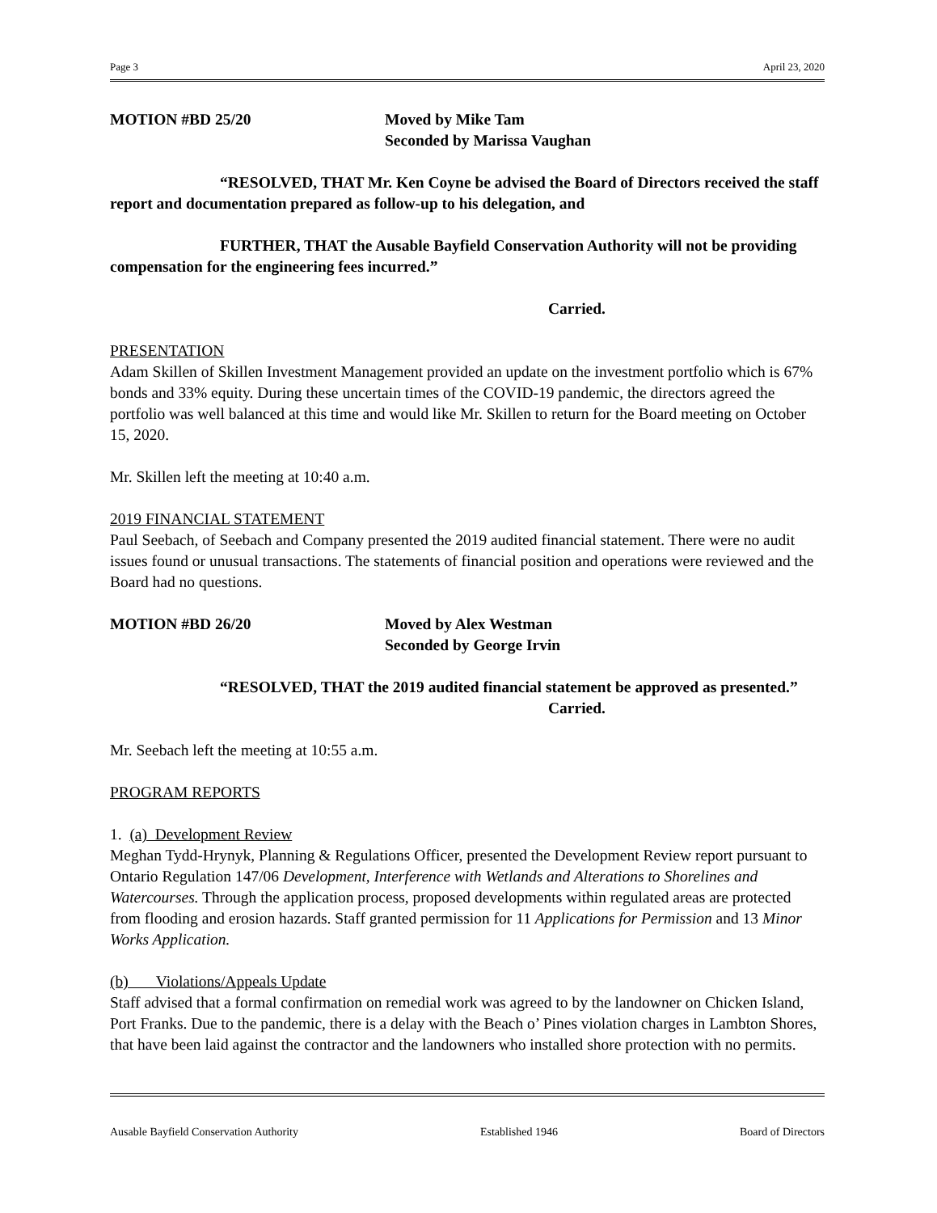Page 3 April 23, 2020
MOTION #BD 25/20 Moved by Mike Tam
Seconded by Marissa Vaughan
“RESOLVED, THAT Mr. Ken Coyne be advised the Board of Directors received the staff report and documentation prepared as follow-up to his delegation, and
FURTHER, THAT the Ausable Bayfield Conservation Authority will not be providing compensation for the engineering fees incurred.”
Carried.
PRESENTATION
Adam Skillen of Skillen Investment Management provided an update on the investment portfolio which is 67% bonds and 33% equity. During these uncertain times of the COVID-19 pandemic, the directors agreed the portfolio was well balanced at this time and would like Mr. Skillen to return for the Board meeting on October 15, 2020.
Mr. Skillen left the meeting at 10:40 a.m.
2019 FINANCIAL STATEMENT
Paul Seebach, of Seebach and Company presented the 2019 audited financial statement. There were no audit issues found or unusual transactions. The statements of financial position and operations were reviewed and the Board had no questions.
MOTION #BD 26/20 Moved by Alex Westman
Seconded by George Irvin
“RESOLVED, THAT the 2019 audited financial statement be approved as presented.”
Carried.
Mr. Seebach left the meeting at 10:55 a.m.
PROGRAM REPORTS
1. (a) Development Review
Meghan Tydd-Hrynyk, Planning & Regulations Officer, presented the Development Review report pursuant to Ontario Regulation 147/06 Development, Interference with Wetlands and Alterations to Shorelines and Watercourses. Through the application process, proposed developments within regulated areas are protected from flooding and erosion hazards. Staff granted permission for 11 Applications for Permission and 13 Minor Works Application.
(b) Violations/Appeals Update
Staff advised that a formal confirmation on remedial work was agreed to by the landowner on Chicken Island, Port Franks. Due to the pandemic, there is a delay with the Beach o’ Pines violation charges in Lambton Shores, that have been laid against the contractor and the landowners who installed shore protection with no permits.
Ausable Bayfield Conservation Authority Established 1946 Board of Directors